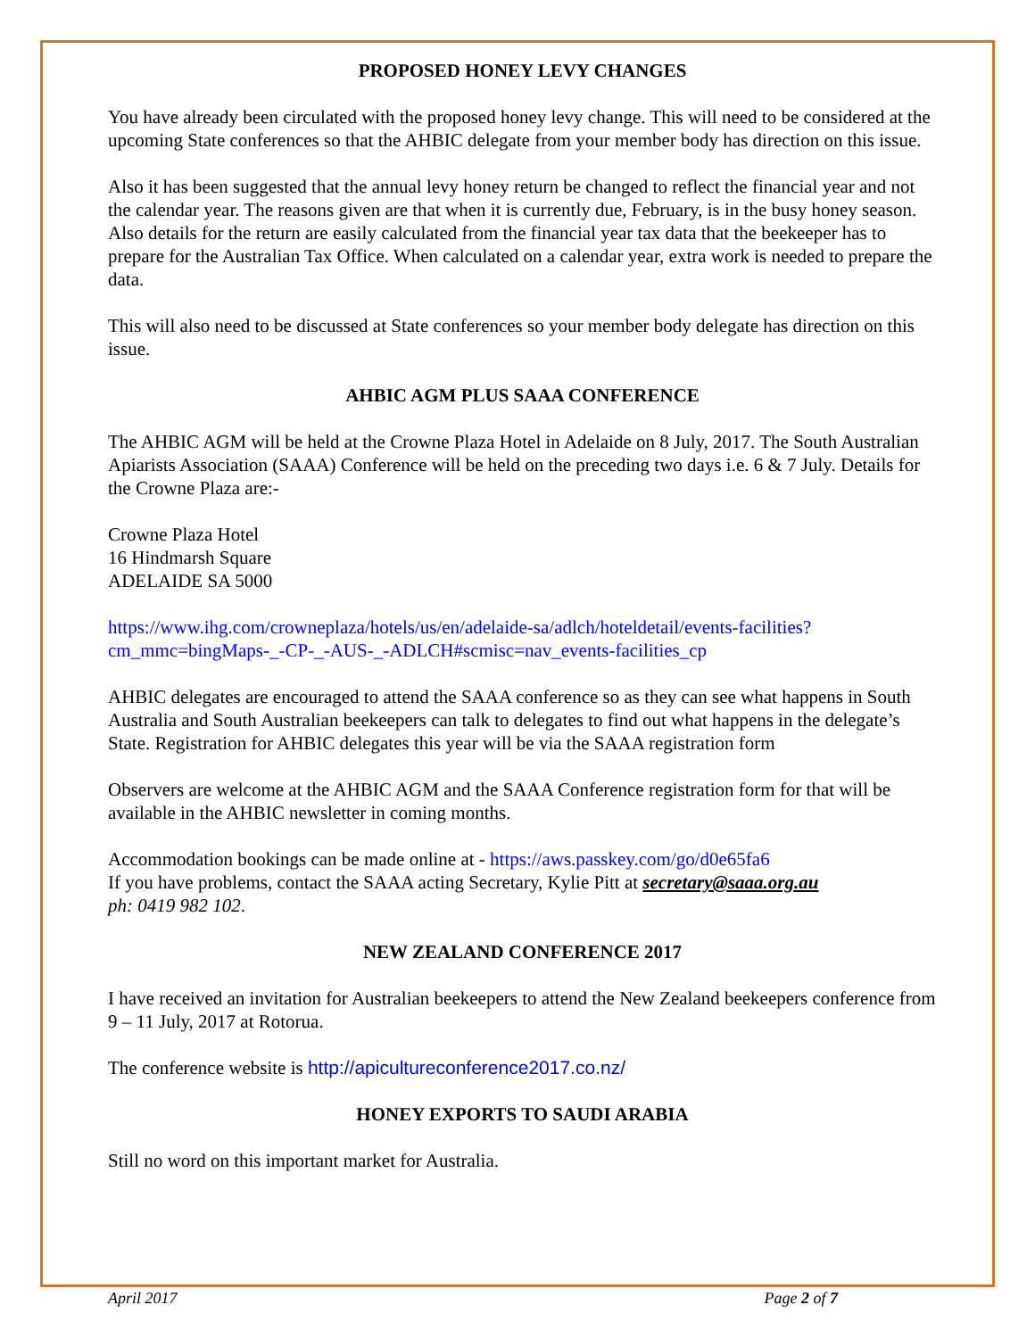PROPOSED HONEY LEVY CHANGES
You have already been circulated with the proposed honey levy change. This will need to be considered at the upcoming State conferences so that the AHBIC delegate from your member body has direction on this issue.
Also it has been suggested that the annual levy honey return be changed to reflect the financial year and not the calendar year. The reasons given are that when it is currently due, February, is in the busy honey season. Also details for the return are easily calculated from the financial year tax data that the beekeeper has to prepare for the Australian Tax Office. When calculated on a calendar year, extra work is needed to prepare the data.
This will also need to be discussed at State conferences so your member body delegate has direction on this issue.
AHBIC AGM PLUS SAAA CONFERENCE
The AHBIC AGM will be held at the Crowne Plaza Hotel in Adelaide on 8 July, 2017. The South Australian Apiarists Association (SAAA) Conference will be held on the preceding two days i.e. 6 & 7 July. Details for the Crowne Plaza are:-
Crowne Plaza Hotel
16 Hindmarsh Square
ADELAIDE SA 5000
https://www.ihg.com/crowneplaza/hotels/us/en/adelaide-sa/adlch/hoteldetail/events-facilities?cm_mmc=bingMaps-_-CP-_-AUS-_-ADLCH#scmisc=nav_events-facilities_cp
AHBIC delegates are encouraged to attend the SAAA conference so as they can see what happens in South Australia and South Australian beekeepers can talk to delegates to find out what happens in the delegate’s State. Registration for AHBIC delegates this year will be via the SAAA registration form
Observers are welcome at the AHBIC AGM and the SAAA Conference registration form for that will be available in the AHBIC newsletter in coming months.
Accommodation bookings can be made online at - https://aws.passkey.com/go/d0e65fa6
If you have problems, contact the SAAA acting Secretary, Kylie Pitt at secretary@saaa.org.au
ph: 0419 982 102.
NEW ZEALAND CONFERENCE 2017
I have received an invitation for Australian beekeepers to attend the New Zealand beekeepers conference from 9 – 11 July, 2017 at Rotorua.
The conference website is http://apicultureconference2017.co.nz/
HONEY EXPORTS TO SAUDI ARABIA
Still no word on this important market for Australia.
April 2017 Page 2 of 7